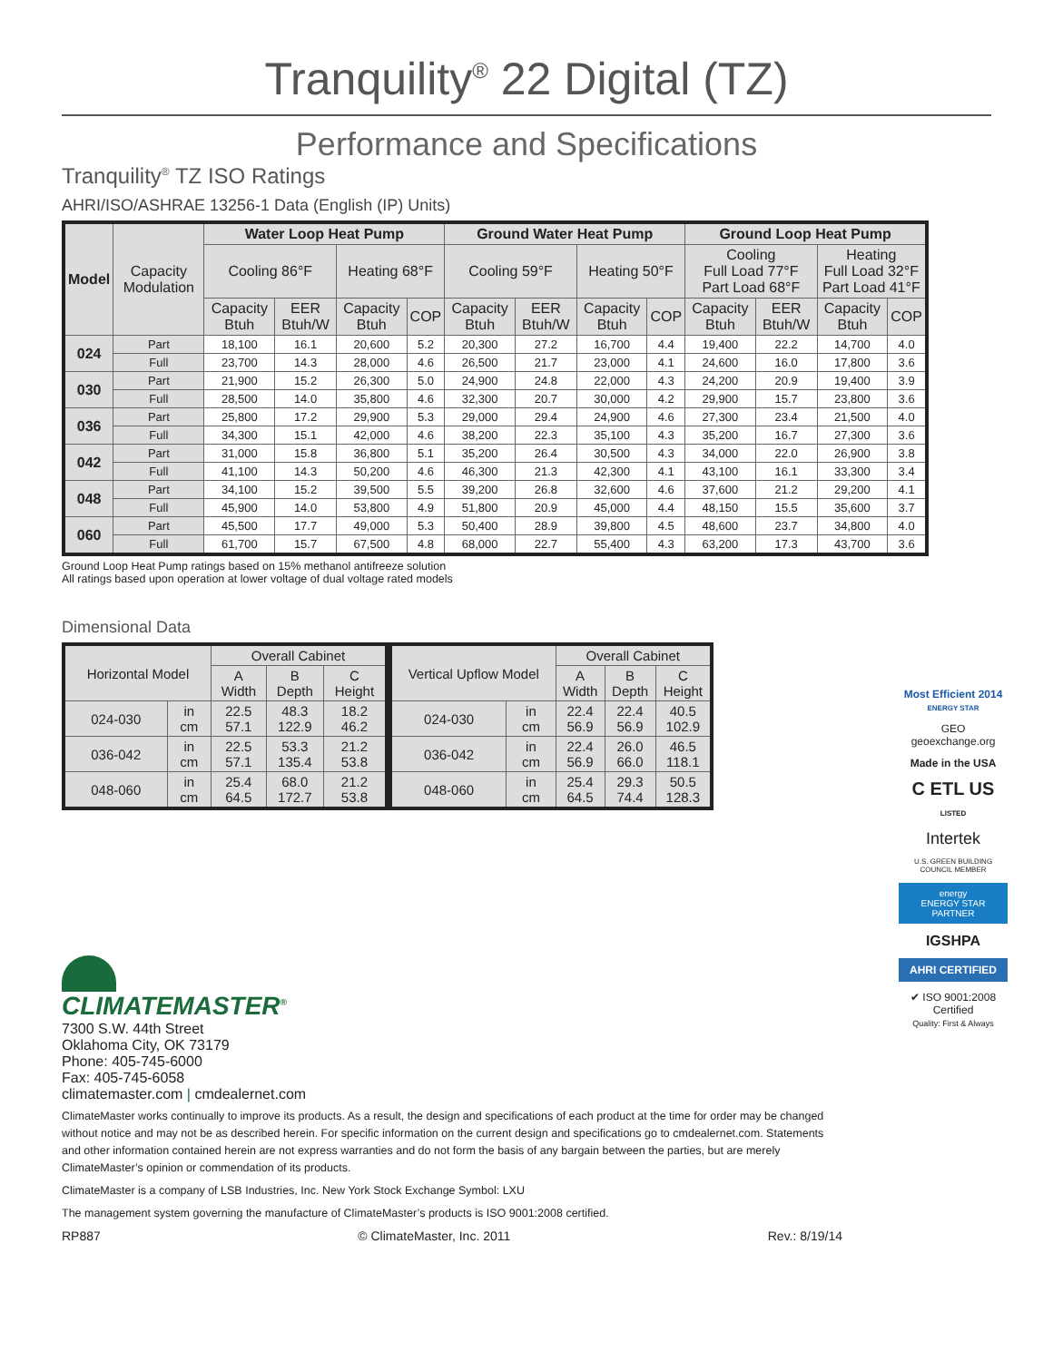Tranquility<sup>®</sup> 22 Digital (TZ)
Performance and Specifications
Tranquility<sup>®</sup> TZ ISO Ratings
AHRI/ISO/ASHRAE 13256-1 Data (English (IP) Units)
| Model | Capacity Modulation | Water Loop Heat Pump | | | | Ground Water Heat Pump | | | | Ground Loop Heat Pump | | | |
| --- | --- | --- | --- | --- | --- | --- | --- | --- | --- | --- | --- | --- | --- |
| | | Cooling 86°F | | Heating 68°F | | Cooling 59°F | | Heating 50°F | | Cooling Full Load 77°F Part Load 68°F | | Heating Full Load 32°F Part Load 41°F | |
| | | Capacity Btuh | EER Btuh/W | Capacity Btuh | COP | Capacity Btuh | EER Btuh/W | Capacity Btuh | COP | Capacity Btuh | EER Btuh/W | Capacity Btuh | COP |
| 024 | Part | 18,100 | 16.1 | 20,600 | 5.2 | 20,300 | 27.2 | 16,700 | 4.4 | 19,400 | 22.2 | 14,700 | 4.0 |
| | Full | 23,700 | 14.3 | 28,000 | 4.6 | 26,500 | 21.7 | 23,000 | 4.1 | 24,600 | 16.0 | 17,800 | 3.6 |
| 030 | Part | 21,900 | 15.2 | 26,300 | 5.0 | 24,900 | 24.8 | 22,000 | 4.3 | 24,200 | 20.9 | 19,400 | 3.9 |
| | Full | 28,500 | 14.0 | 35,800 | 4.6 | 32,300 | 20.7 | 30,000 | 4.2 | 29,900 | 15.7 | 23,800 | 3.6 |
| 036 | Part | 25,800 | 17.2 | 29,900 | 5.3 | 29,000 | 29.4 | 24,900 | 4.6 | 27,300 | 23.4 | 21,500 | 4.0 |
| | Full | 34,300 | 15.1 | 42,000 | 4.6 | 38,200 | 22.3 | 35,100 | 4.3 | 35,200 | 16.7 | 27,300 | 3.6 |
| 042 | Part | 31,000 | 15.8 | 36,800 | 5.1 | 35,200 | 26.4 | 30,500 | 4.3 | 34,000 | 22.0 | 26,900 | 3.8 |
| | Full | 41,100 | 14.3 | 50,200 | 4.6 | 46,300 | 21.3 | 42,300 | 4.1 | 43,100 | 16.1 | 33,300 | 3.4 |
| 048 | Part | 34,100 | 15.2 | 39,500 | 5.5 | 39,200 | 26.8 | 32,600 | 4.6 | 37,600 | 21.2 | 29,200 | 4.1 |
| | Full | 45,900 | 14.0 | 53,800 | 4.9 | 51,800 | 20.9 | 45,000 | 4.4 | 48,150 | 15.5 | 35,600 | 3.7 |
| 060 | Part | 45,500 | 17.7 | 49,000 | 5.3 | 50,400 | 28.9 | 39,800 | 4.5 | 48,600 | 23.7 | 34,800 | 4.0 |
| | Full | 61,700 | 15.7 | 67,500 | 4.8 | 68,000 | 22.7 | 55,400 | 4.3 | 63,200 | 17.3 | 43,700 | 3.6 |
Ground Loop Heat Pump ratings based on 15% methanol antifreeze solution
All ratings based upon operation at lower voltage of dual voltage rated models
Dimensional Data
| Horizontal Model | | Overall Cabinet | | |
| --- | --- | --- | --- | --- |
| | | A Width | B Depth | C Height |
| 024-030 | in cm | 22.5 57.1 | 48.3 122.9 | 18.2 46.2 |
| 036-042 | in cm | 22.5 57.1 | 53.3 135.4 | 21.2 53.8 |
| 048-060 | in cm | 25.4 64.5 | 68.0 172.7 | 21.2 53.8 |
| Vertical Upflow Model | | Overall Cabinet | | |
| --- | --- | --- | --- | --- |
| | | A Width | B Depth | C Height |
| 024-030 | in cm | 22.4 56.9 | 22.4 56.9 | 40.5 102.9 |
| 036-042 | in cm | 22.4 56.9 | 26.0 66.0 | 46.5 118.1 |
| 048-060 | in cm | 25.4 64.5 | 29.3 74.4 | 50.5 128.3 |
CLIMATEMASTER<sup>®</sup>
7300 S.W. 44th Street
Oklahoma City, OK 73179
Phone: 405-745-6000
Fax: 405-745-6058
climatemaster.com | cmdealernet.com
ClimateMaster works continually to improve its products. As a result, the design and specifications of each product at the time for order may be changed without notice and may not be as described herein. For specific information on the current design and specifications go to cmdealernet.com. Statements and other information contained herein are not express warranties and do not form the basis of any bargain between the parties, but are merely ClimateMaster’s opinion or commendation of its products.
ClimateMaster is a company of LSB Industries, Inc. New York Stock Exchange Symbol: LXU
The management system governing the manufacture of ClimateMaster’s products is ISO 9001:2008 certified.
RP887 © ClimateMaster, Inc. 2011 Rev.: 8/19/14
Most Efficient 2014
ENERGY STAR
GEO
geoexchange.org
Made in the USA
C ETL US
LISTED
Intertek
U.S. GREEN BUILDING COUNCIL MEMBER
energy
ENERGY STAR PARTNER
IGSHPA
AHRI CERTIFIED
✔ ISO 9001:2008 Certified
Quality: First & Always